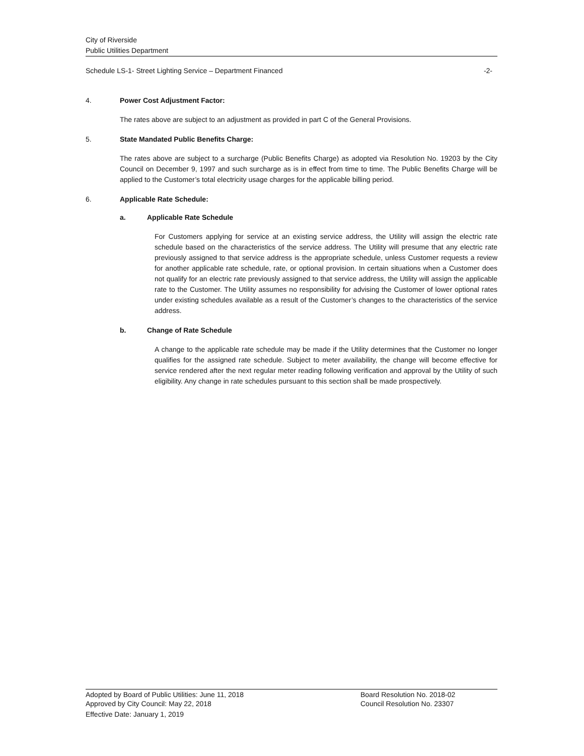City of Riverside
Public Utilities Department
Schedule LS-1- Street Lighting Service – Department Financed -2-
4. Power Cost Adjustment Factor:
The rates above are subject to an adjustment as provided in part C of the General Provisions.
5. State Mandated Public Benefits Charge:
The rates above are subject to a surcharge (Public Benefits Charge) as adopted via Resolution No. 19203 by the City Council on December 9, 1997 and such surcharge as is in effect from time to time. The Public Benefits Charge will be applied to the Customer’s total electricity usage charges for the applicable billing period.
6. Applicable Rate Schedule:
a. Applicable Rate Schedule
For Customers applying for service at an existing service address, the Utility will assign the electric rate schedule based on the characteristics of the service address. The Utility will presume that any electric rate previously assigned to that service address is the appropriate schedule, unless Customer requests a review for another applicable rate schedule, rate, or optional provision. In certain situations when a Customer does not qualify for an electric rate previously assigned to that service address, the Utility will assign the applicable rate to the Customer. The Utility assumes no responsibility for advising the Customer of lower optional rates under existing schedules available as a result of the Customer’s changes to the characteristics of the service address.
b. Change of Rate Schedule
A change to the applicable rate schedule may be made if the Utility determines that the Customer no longer qualifies for the assigned rate schedule. Subject to meter availability, the change will become effective for service rendered after the next regular meter reading following verification and approval by the Utility of such eligibility. Any change in rate schedules pursuant to this section shall be made prospectively.
Adopted by Board of Public Utilities: June 11, 2018 Board Resolution No. 2018-02
Approved by City Council: May 22, 2018 Council Resolution No. 23307
Effective Date: January 1, 2019